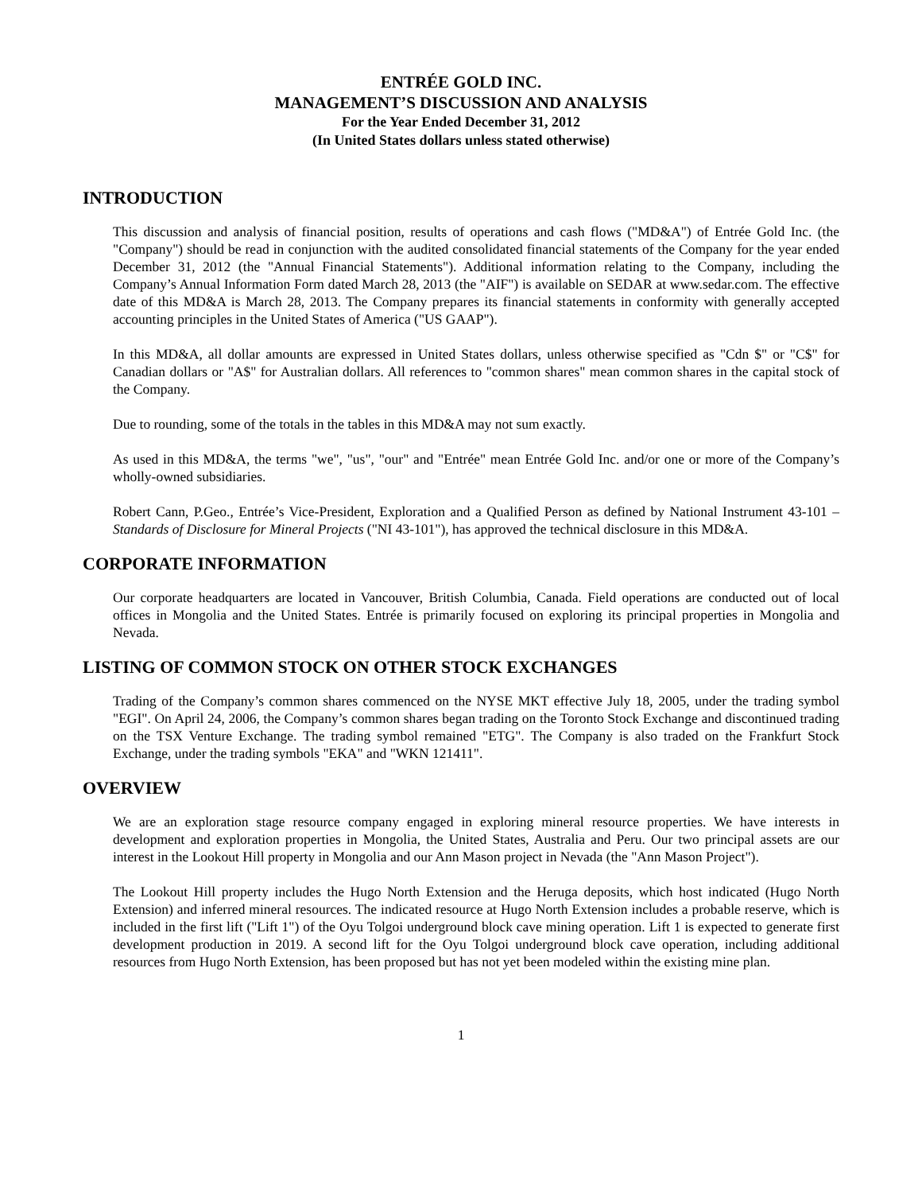ENTRÉE GOLD INC.
MANAGEMENT’S DISCUSSION AND ANALYSIS
For the Year Ended December 31, 2012
(In United States dollars unless stated otherwise)
INTRODUCTION
This discussion and analysis of financial position, results of operations and cash flows ("MD&A") of Entrée Gold Inc. (the "Company") should be read in conjunction with the audited consolidated financial statements of the Company for the year ended December 31, 2012 (the "Annual Financial Statements"). Additional information relating to the Company, including the Company’s Annual Information Form dated March 28, 2013 (the "AIF") is available on SEDAR at www.sedar.com. The effective date of this MD&A is March 28, 2013. The Company prepares its financial statements in conformity with generally accepted accounting principles in the United States of America ("US GAAP").
In this MD&A, all dollar amounts are expressed in United States dollars, unless otherwise specified as "Cdn $" or "C$" for Canadian dollars or "A$" for Australian dollars. All references to "common shares" mean common shares in the capital stock of the Company.
Due to rounding, some of the totals in the tables in this MD&A may not sum exactly.
As used in this MD&A, the terms "we", "us", "our" and "Entrée" mean Entrée Gold Inc. and/or one or more of the Company’s wholly-owned subsidiaries.
Robert Cann, P.Geo., Entrée’s Vice-President, Exploration and a Qualified Person as defined by National Instrument 43-101 – Standards of Disclosure for Mineral Projects ("NI 43-101"), has approved the technical disclosure in this MD&A.
CORPORATE INFORMATION
Our corporate headquarters are located in Vancouver, British Columbia, Canada. Field operations are conducted out of local offices in Mongolia and the United States. Entrée is primarily focused on exploring its principal properties in Mongolia and Nevada.
LISTING OF COMMON STOCK ON OTHER STOCK EXCHANGES
Trading of the Company’s common shares commenced on the NYSE MKT effective July 18, 2005, under the trading symbol "EGI". On April 24, 2006, the Company’s common shares began trading on the Toronto Stock Exchange and discontinued trading on the TSX Venture Exchange. The trading symbol remained "ETG". The Company is also traded on the Frankfurt Stock Exchange, under the trading symbols "EKA" and "WKN 121411".
OVERVIEW
We are an exploration stage resource company engaged in exploring mineral resource properties. We have interests in development and exploration properties in Mongolia, the United States, Australia and Peru. Our two principal assets are our interest in the Lookout Hill property in Mongolia and our Ann Mason project in Nevada (the "Ann Mason Project").
The Lookout Hill property includes the Hugo North Extension and the Heruga deposits, which host indicated (Hugo North Extension) and inferred mineral resources. The indicated resource at Hugo North Extension includes a probable reserve, which is included in the first lift ("Lift 1") of the Oyu Tolgoi underground block cave mining operation. Lift 1 is expected to generate first development production in 2019. A second lift for the Oyu Tolgoi underground block cave operation, including additional resources from Hugo North Extension, has been proposed but has not yet been modeled within the existing mine plan.
1